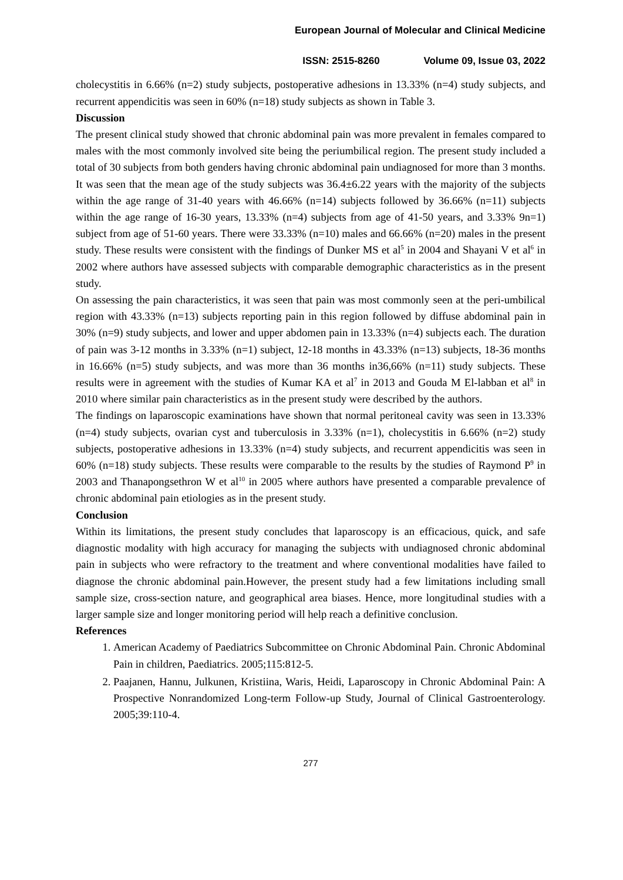European Journal of Molecular and Clinical Medicine
ISSN: 2515-8260 Volume 09, Issue 03, 2022
cholecystitis in 6.66% (n=2) study subjects, postoperative adhesions in 13.33% (n=4) study subjects, and recurrent appendicitis was seen in 60% (n=18) study subjects as shown in Table 3.
Discussion
The present clinical study showed that chronic abdominal pain was more prevalent in females compared to males with the most commonly involved site being the periumbilical region. The present study included a total of 30 subjects from both genders having chronic abdominal pain undiagnosed for more than 3 months. It was seen that the mean age of the study subjects was 36.4±6.22 years with the majority of the subjects within the age range of 31-40 years with 46.66% (n=14) subjects followed by 36.66% (n=11) subjects within the age range of 16-30 years, 13.33% (n=4) subjects from age of 41-50 years, and 3.33% 9n=1) subject from age of 51-60 years. There were 33.33% (n=10) males and 66.66% (n=20) males in the present study. These results were consistent with the findings of Dunker MS et al<sup>5</sup> in 2004 and Shayani V et al<sup>6</sup> in 2002 where authors have assessed subjects with comparable demographic characteristics as in the present study.
On assessing the pain characteristics, it was seen that pain was most commonly seen at the peri-umbilical region with 43.33% (n=13) subjects reporting pain in this region followed by diffuse abdominal pain in 30% (n=9) study subjects, and lower and upper abdomen pain in 13.33% (n=4) subjects each. The duration of pain was 3-12 months in 3.33% (n=1) subject, 12-18 months in 43.33% (n=13) subjects, 18-36 months in 16.66% (n=5) study subjects, and was more than 36 months in36,66% (n=11) study subjects. These results were in agreement with the studies of Kumar KA et al<sup>7</sup> in 2013 and Gouda M El-labban et al<sup>8</sup> in 2010 where similar pain characteristics as in the present study were described by the authors.
The findings on laparoscopic examinations have shown that normal peritoneal cavity was seen in 13.33% (n=4) study subjects, ovarian cyst and tuberculosis in 3.33% (n=1), cholecystitis in 6.66% (n=2) study subjects, postoperative adhesions in 13.33% (n=4) study subjects, and recurrent appendicitis was seen in 60% (n=18) study subjects. These results were comparable to the results by the studies of Raymond P<sup>9</sup> in 2003 and Thanapongsethron W et al<sup>10</sup> in 2005 where authors have presented a comparable prevalence of chronic abdominal pain etiologies as in the present study.
Conclusion
Within its limitations, the present study concludes that laparoscopy is an efficacious, quick, and safe diagnostic modality with high accuracy for managing the subjects with undiagnosed chronic abdominal pain in subjects who were refractory to the treatment and where conventional modalities have failed to diagnose the chronic abdominal pain.However, the present study had a few limitations including small sample size, cross-section nature, and geographical area biases. Hence, more longitudinal studies with a larger sample size and longer monitoring period will help reach a definitive conclusion.
References
1. American Academy of Paediatrics Subcommittee on Chronic Abdominal Pain. Chronic Abdominal Pain in children, Paediatrics. 2005;115:812-5.
2. Paajanen, Hannu, Julkunen, Kristiina, Waris, Heidi, Laparoscopy in Chronic Abdominal Pain: A Prospective Nonrandomized Long-term Follow-up Study, Journal of Clinical Gastroenterology. 2005;39:110-4.
277